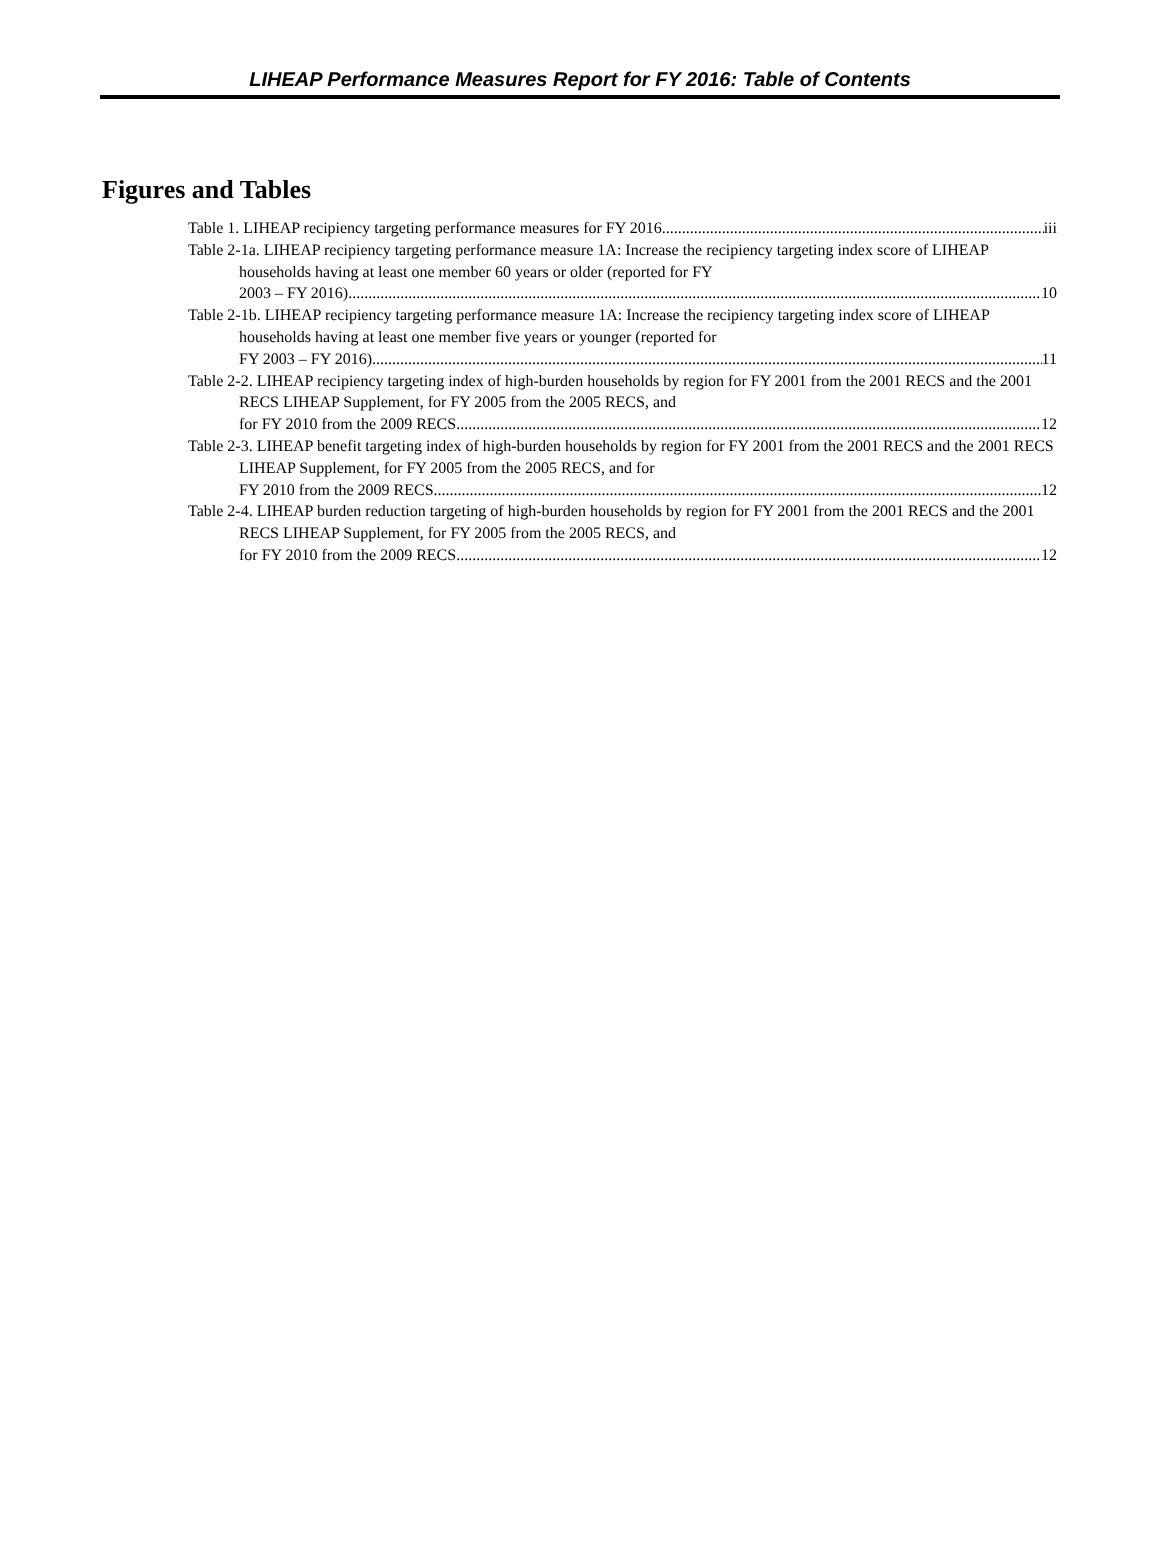LIHEAP Performance Measures Report for FY 2016: Table of Contents
Figures and Tables
Table 1. LIHEAP recipiency targeting performance measures for FY 2016 iii
Table 2-1a. LIHEAP recipiency targeting performance measure 1A: Increase the recipiency targeting index score of LIHEAP households having at least one member 60 years or older (reported for FY
2003 – FY 2016) 10
Table 2-1b. LIHEAP recipiency targeting performance measure 1A: Increase the recipiency targeting index score of LIHEAP households having at least one member five years or younger (reported for
FY 2003 – FY 2016) 11
Table 2-2. LIHEAP recipiency targeting index of high-burden households by region for FY 2001 from the 2001 RECS and the 2001 RECS LIHEAP Supplement, for FY 2005 from the 2005 RECS, and
for FY 2010 from the 2009 RECS 12
Table 2-3. LIHEAP benefit targeting index of high-burden households by region for FY 2001 from the 2001 RECS and the 2001 RECS LIHEAP Supplement, for FY 2005 from the 2005 RECS, and for
FY 2010 from the 2009 RECS 12
Table 2-4. LIHEAP burden reduction targeting of high-burden households by region for FY 2001 from the 2001 RECS and the 2001 RECS LIHEAP Supplement, for FY 2005 from the 2005 RECS, and
for FY 2010 from the 2009 RECS 12